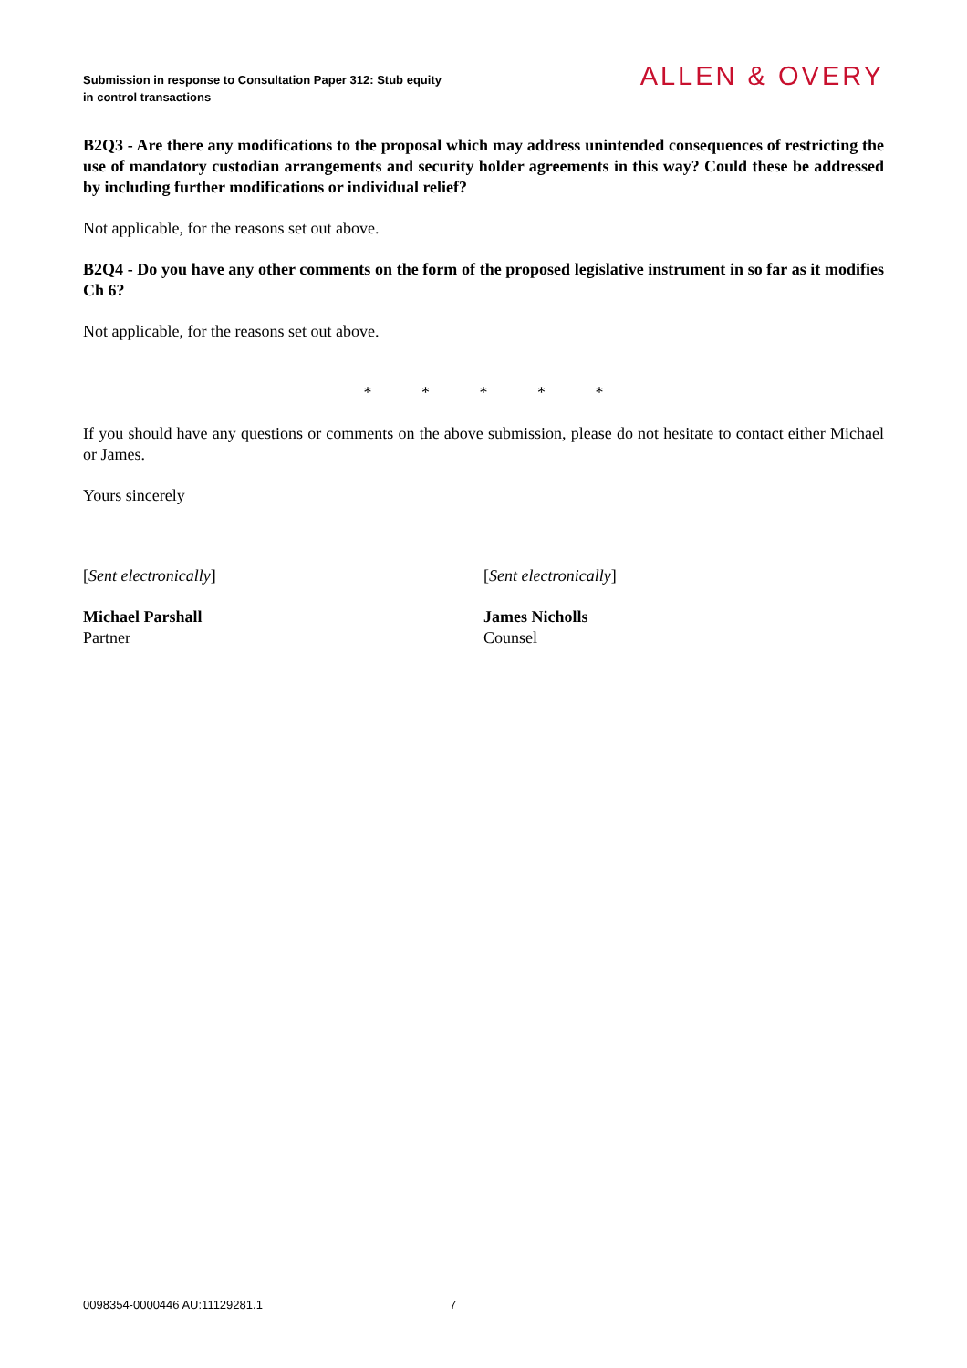Submission in response to Consultation Paper 312: Stub equity in control transactions
ALLEN & OVERY
B2Q3 - Are there any modifications to the proposal which may address unintended consequences of restricting the use of mandatory custodian arrangements and security holder agreements in this way? Could these be addressed by including further modifications or individual relief?
Not applicable, for the reasons set out above.
B2Q4 - Do you have any other comments on the form of the proposed legislative instrument in so far as it modifies Ch 6?
Not applicable, for the reasons set out above.
* * * * *
If you should have any questions or comments on the above submission, please do not hesitate to contact either Michael or James.
Yours sincerely
[Sent electronically] [Sent electronically]
Michael Parshall
Partner
James Nicholls
Counsel
0098354-0000446 AU:11129281.1 7